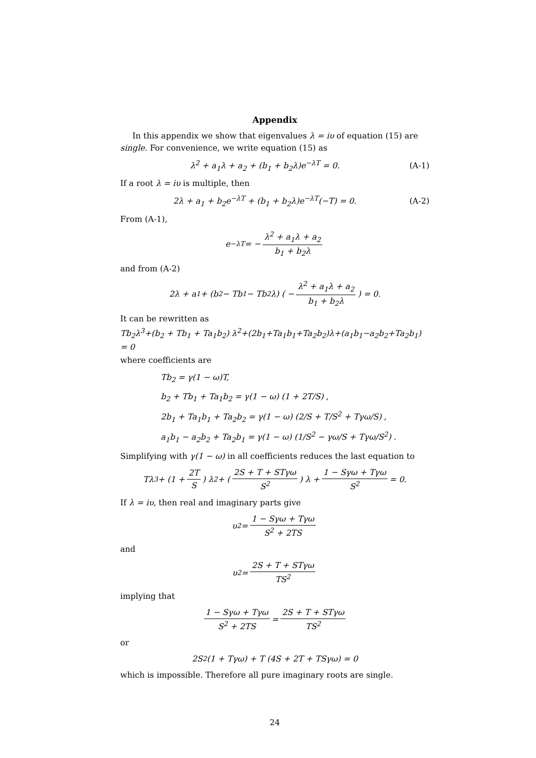Appendix
In this appendix we show that eigenvalues λ = iυ of equation (15) are single. For convenience, we write equation (15) as
λ<sup>2</sup> + a<sub>1</sub>λ + a<sub>2</sub> + (b<sub>1</sub> + b<sub>2</sub>λ)e<sup>−λT</sup> = 0. (A-1)
If a root λ = iυ is multiple, then
2λ + a<sub>1</sub> + b<sub>2</sub>e<sup>−λT</sup> + (b<sub>1</sub> + b<sub>2</sub>λ)e<sup>−λT</sup>(−T) = 0. (A-2)
From (A-1),
e<sup>−λT</sup> = − λ<sup>2</sup> + a<sub>1</sub>λ + a<sub>2</sub> b<sub>1</sub> + b<sub>2</sub>λ
and from (A-2)
2λ + a<sub>1</sub> + (b<sub>2</sub> − Tb<sub>1</sub> − Tb<sub>2</sub>λ) ( − λ<sup>2</sup> + a<sub>1</sub>λ + a<sub>2</sub> b<sub>1</sub> + b<sub>2</sub>λ ) = 0.
It can be rewritten as
Tb<sub>2</sub>λ<sup>3</sup>+(b<sub>2</sub> + Tb<sub>1</sub> + Ta<sub>1</sub>b<sub>2</sub>) λ<sup>2</sup>+(2b<sub>1</sub>+Ta<sub>1</sub>b<sub>1</sub>+Ta<sub>2</sub>b<sub>2</sub>)λ+(a<sub>1</sub>b<sub>1</sub>−a<sub>2</sub>b<sub>2</sub>+Ta<sub>2</sub>b<sub>1</sub>) = 0
where coefficients are
Tb<sub>2</sub> = γ(1 − ω)T,
b<sub>2</sub> + Tb<sub>1</sub> + Ta<sub>1</sub>b<sub>2</sub> = γ(1 − ω) (1 + 2T/S) ,
2b<sub>1</sub> + Ta<sub>1</sub>b<sub>1</sub> + Ta<sub>2</sub>b<sub>2</sub> = γ(1 − ω) (2/S + T/S<sup>2</sup> + Tγω/S) ,
a<sub>1</sub>b<sub>1</sub> − a<sub>2</sub>b<sub>2</sub> + Ta<sub>2</sub>b<sub>1</sub> = γ(1 − ω) (1/S<sup>2</sup> − γω/S + Tγω/S<sup>2</sup>) .
Simplifying with γ(1 − ω) in all coefficients reduces the last equation to
Tλ<sup>3</sup> + (1 + 2T S) λ<sup>2</sup> + (2S + T + STγω S<sup>2</sup>) λ + 1 − Sγω + Tγω S<sup>2</sup> = 0.
If λ = iυ, then real and imaginary parts give
υ<sup>2</sup> = 1 − Sγω + Tγω S<sup>2</sup> + 2TS
and
υ<sup>2</sup> = 2S + T + STγω TS<sup>2</sup>
implying that
1 − Sγω + Tγω S<sup>2</sup> + 2TS = 2S + T + STγω TS<sup>2</sup>
or
2S<sup>2</sup> (1 + Tγω) + T (4S + 2T + TSγω) = 0
which is impossible. Therefore all pure imaginary roots are single.
24